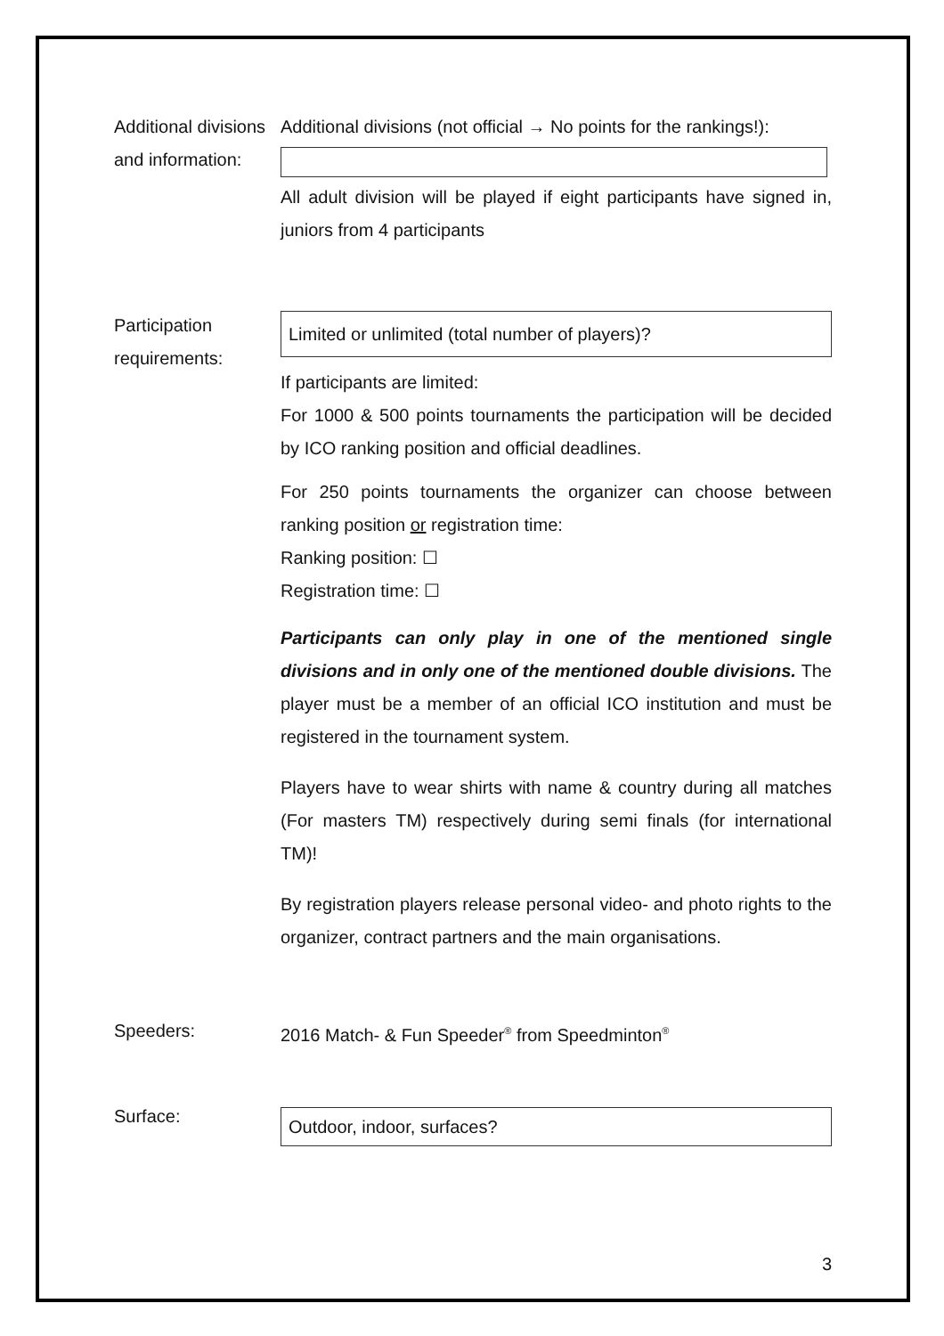Additional divisions and information:
Additional divisions (not official → No points for the rankings!):
All adult division will be played if eight participants have signed in, juniors from 4 participants
Participation requirements:
Limited or unlimited (total number of players)?
If participants are limited:
For 1000 & 500 points tournaments the participation will be decided by ICO ranking position and official deadlines.
For 250 points tournaments the organizer can choose between ranking position or registration time:
Ranking position: ☐
Registration time: ☐
Participants can only play in one of the mentioned single divisions and in only one of the mentioned double divisions. The player must be a member of an official ICO institution and must be registered in the tournament system.
Players have to wear shirts with name & country during all matches (For masters TM) respectively during semi finals (for international TM)!
By registration players release personal video- and photo rights to the organizer, contract partners and the main organisations.
Speeders: 2016 Match- & Fun Speeder<sup>®</sup> from Speedminton<sup>®</sup>
Surface:
Outdoor, indoor, surfaces?
3